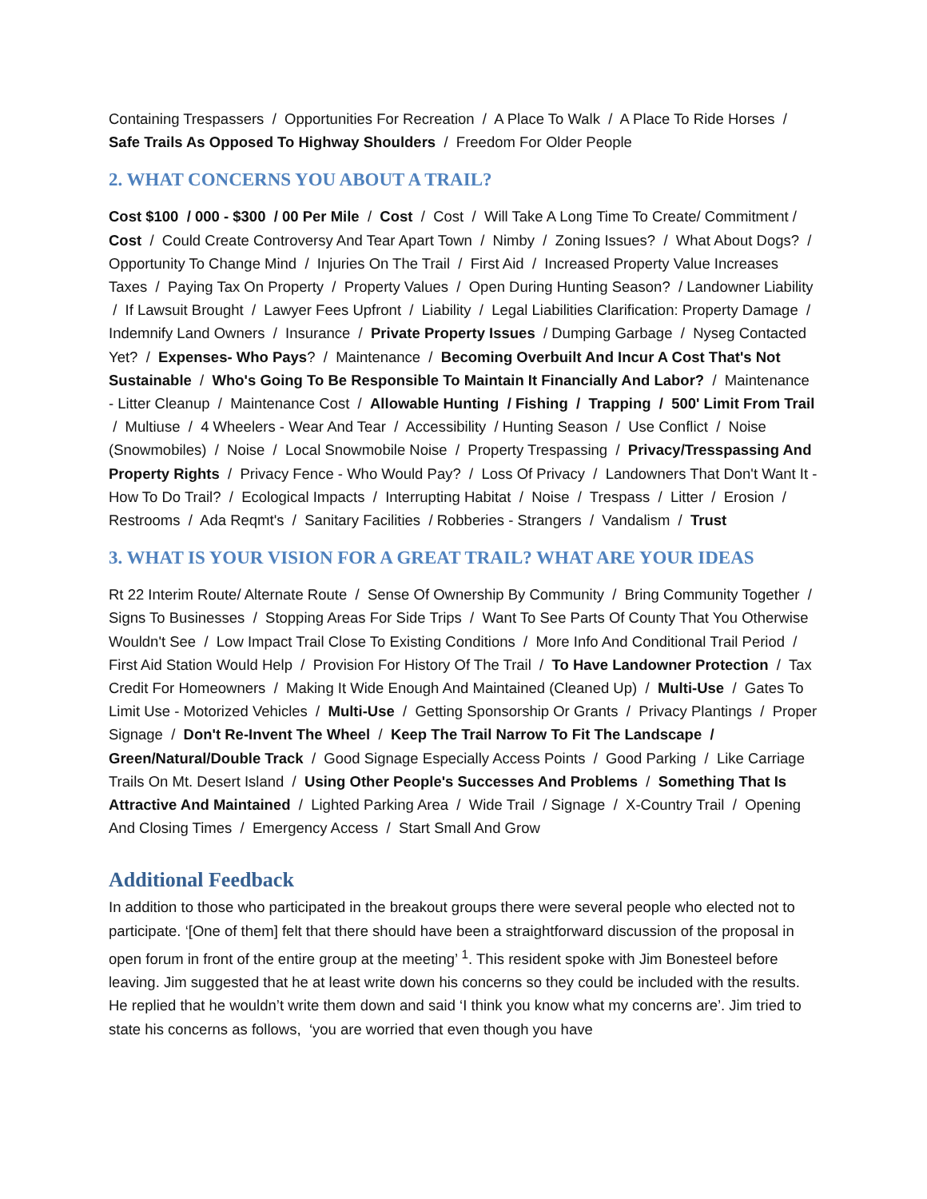Containing Trespassers / Opportunities For Recreation / A Place To Walk / A Place To Ride Horses / Safe Trails As Opposed To Highway Shoulders / Freedom For Older People
2. WHAT CONCERNS YOU ABOUT A TRAIL?
Cost $100 / 000 - $300 / 00 Per Mile / Cost / Cost / Will Take A Long Time To Create/ Commitment / Cost / Could Create Controversy And Tear Apart Town / Nimby / Zoning Issues? / What About Dogs? / Opportunity To Change Mind / Injuries On The Trail / First Aid / Increased Property Value Increases Taxes / Paying Tax On Property / Property Values / Open During Hunting Season? / Landowner Liability / If Lawsuit Brought / Lawyer Fees Upfront / Liability / Legal Liabilities Clarification: Property Damage / Indemnify Land Owners / Insurance / Private Property Issues / Dumping Garbage / Nyseg Contacted Yet? / Expenses- Who Pays? / Maintenance / Becoming Overbuilt And Incur A Cost That's Not Sustainable / Who's Going To Be Responsible To Maintain It Financially And Labor? / Maintenance - Litter Cleanup / Maintenance Cost / Allowable Hunting / Fishing / Trapping / 500' Limit From Trail / Multiuse / 4 Wheelers - Wear And Tear / Accessibility / Hunting Season / Use Conflict / Noise (Snowmobiles) / Noise / Local Snowmobile Noise / Property Trespassing / Privacy/Tresspassing And Property Rights / Privacy Fence - Who Would Pay? / Loss Of Privacy / Landowners That Don't Want It - How To Do Trail? / Ecological Impacts / Interrupting Habitat / Noise / Trespass / Litter / Erosion / Restrooms / Ada Reqmt's / Sanitary Facilities / Robberies - Strangers / Vandalism / Trust
3. WHAT IS YOUR VISION FOR A GREAT TRAIL? WHAT ARE YOUR IDEAS
Rt 22 Interim Route/ Alternate Route / Sense Of Ownership By Community / Bring Community Together / Signs To Businesses / Stopping Areas For Side Trips / Want To See Parts Of County That You Otherwise Wouldn't See / Low Impact Trail Close To Existing Conditions / More Info And Conditional Trail Period / First Aid Station Would Help / Provision For History Of The Trail / To Have Landowner Protection / Tax Credit For Homeowners / Making It Wide Enough And Maintained (Cleaned Up) / Multi-Use / Gates To Limit Use - Motorized Vehicles / Multi-Use / Getting Sponsorship Or Grants / Privacy Plantings / Proper Signage / Don't Re-Invent The Wheel / Keep The Trail Narrow To Fit The Landscape / Green/Natural/Double Track / Good Signage Especially Access Points / Good Parking / Like Carriage Trails On Mt. Desert Island / Using Other People's Successes And Problems / Something That Is Attractive And Maintained / Lighted Parking Area / Wide Trail / Signage / X-Country Trail / Opening And Closing Times / Emergency Access / Start Small And Grow
Additional Feedback
In addition to those who participated in the breakout groups there were several people who elected not to participate. ‘[One of them] felt that there should have been a straightforward discussion of the proposal in open forum in front of the entire group at the meeting’ <sup>1</sup>. This resident spoke with Jim Bonesteel before leaving. Jim suggested that he at least write down his concerns so they could be included with the results. He replied that he wouldn’t write them down and said ‘I think you know what my concerns are’. Jim tried to state his concerns as follows, ‘you are worried that even though you have